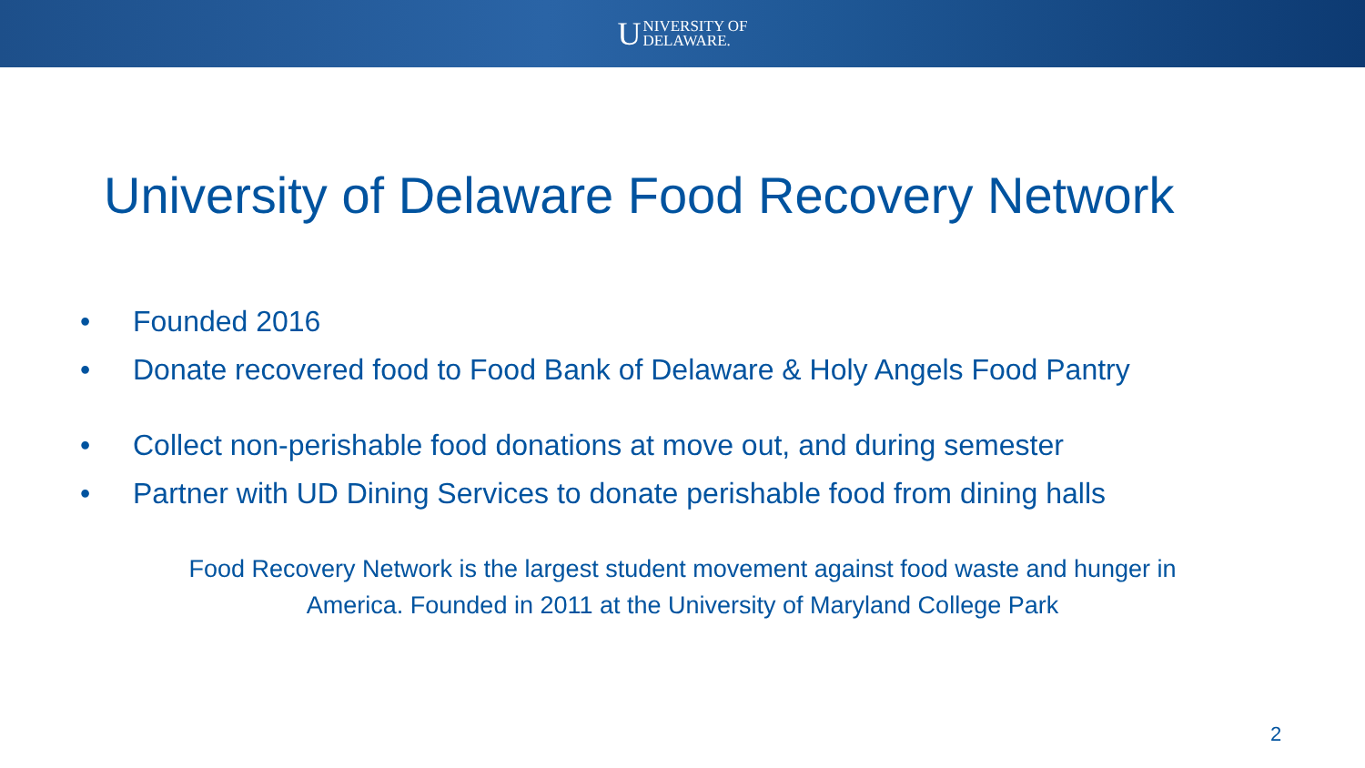U
NIVERSITY OF
DELAWARE.
University of Delaware Food Recovery Network
• Founded 2016
• Donate recovered food to Food Bank of Delaware & Holy Angels Food Pantry
• Collect non-perishable food donations at move out, and during semester
• Partner with UD Dining Services to donate perishable food from dining halls
Food Recovery Network is the largest student movement against food waste and hunger in
America. Founded in 2011 at the University of Maryland College Park
2